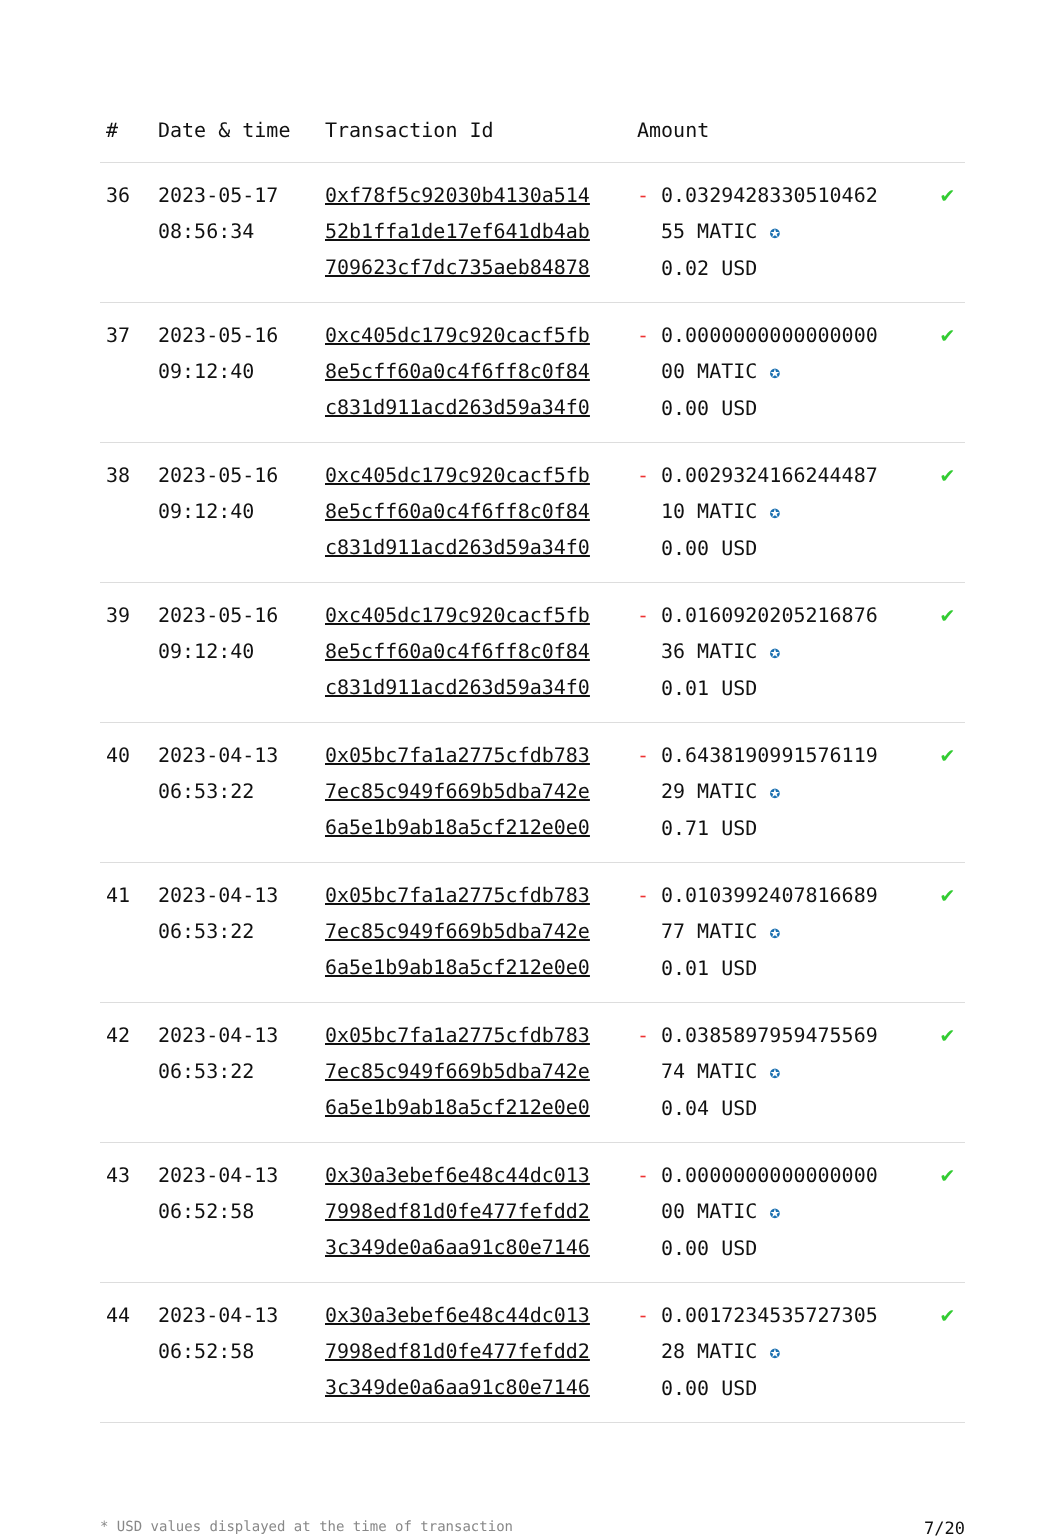| # | Date & time | Transaction Id | Amount | |
| --- | --- | --- | --- | --- |
| 36 | 2023-05-17 08:56:34 | 0xf78f5c92030b4130a514 52b1ffa1de17ef641db4ab 709623cf7dc735aeb84878 | - 0.0329428330510462 55 MATIC ✪ 0.02 USD | ✔ |
| 37 | 2023-05-16 09:12:40 | 0xc405dc179c920cacf5fb 8e5cff60a0c4f6ff8c0f84 c831d911acd263d59a34f0 | - 0.0000000000000000 00 MATIC ✪ 0.00 USD | ✔ |
| 38 | 2023-05-16 09:12:40 | 0xc405dc179c920cacf5fb 8e5cff60a0c4f6ff8c0f84 c831d911acd263d59a34f0 | - 0.0029324166244487 10 MATIC ✪ 0.00 USD | ✔ |
| 39 | 2023-05-16 09:12:40 | 0xc405dc179c920cacf5fb 8e5cff60a0c4f6ff8c0f84 c831d911acd263d59a34f0 | - 0.0160920205216876 36 MATIC ✪ 0.01 USD | ✔ |
| 40 | 2023-04-13 06:53:22 | 0x05bc7fa1a2775cfdb783 7ec85c949f669b5dba742e 6a5e1b9ab18a5cf212e0e0 | - 0.6438190991576119 29 MATIC ✪ 0.71 USD | ✔ |
| 41 | 2023-04-13 06:53:22 | 0x05bc7fa1a2775cfdb783 7ec85c949f669b5dba742e 6a5e1b9ab18a5cf212e0e0 | - 0.0103992407816689 77 MATIC ✪ 0.01 USD | ✔ |
| 42 | 2023-04-13 06:53:22 | 0x05bc7fa1a2775cfdb783 7ec85c949f669b5dba742e 6a5e1b9ab18a5cf212e0e0 | - 0.0385897959475569 74 MATIC ✪ 0.04 USD | ✔ |
| 43 | 2023-04-13 06:52:58 | 0x30a3ebef6e48c44dc013 7998edf81d0fe477fefdd2 3c349de0a6aa91c80e7146 | - 0.0000000000000000 00 MATIC ✪ 0.00 USD | ✔ |
| 44 | 2023-04-13 06:52:58 | 0x30a3ebef6e48c44dc013 7998edf81d0fe477fefdd2 3c349de0a6aa91c80e7146 | - 0.0017234535727305 28 MATIC ✪ 0.00 USD | ✔ |
* USD values displayed at the time of transaction 7/20